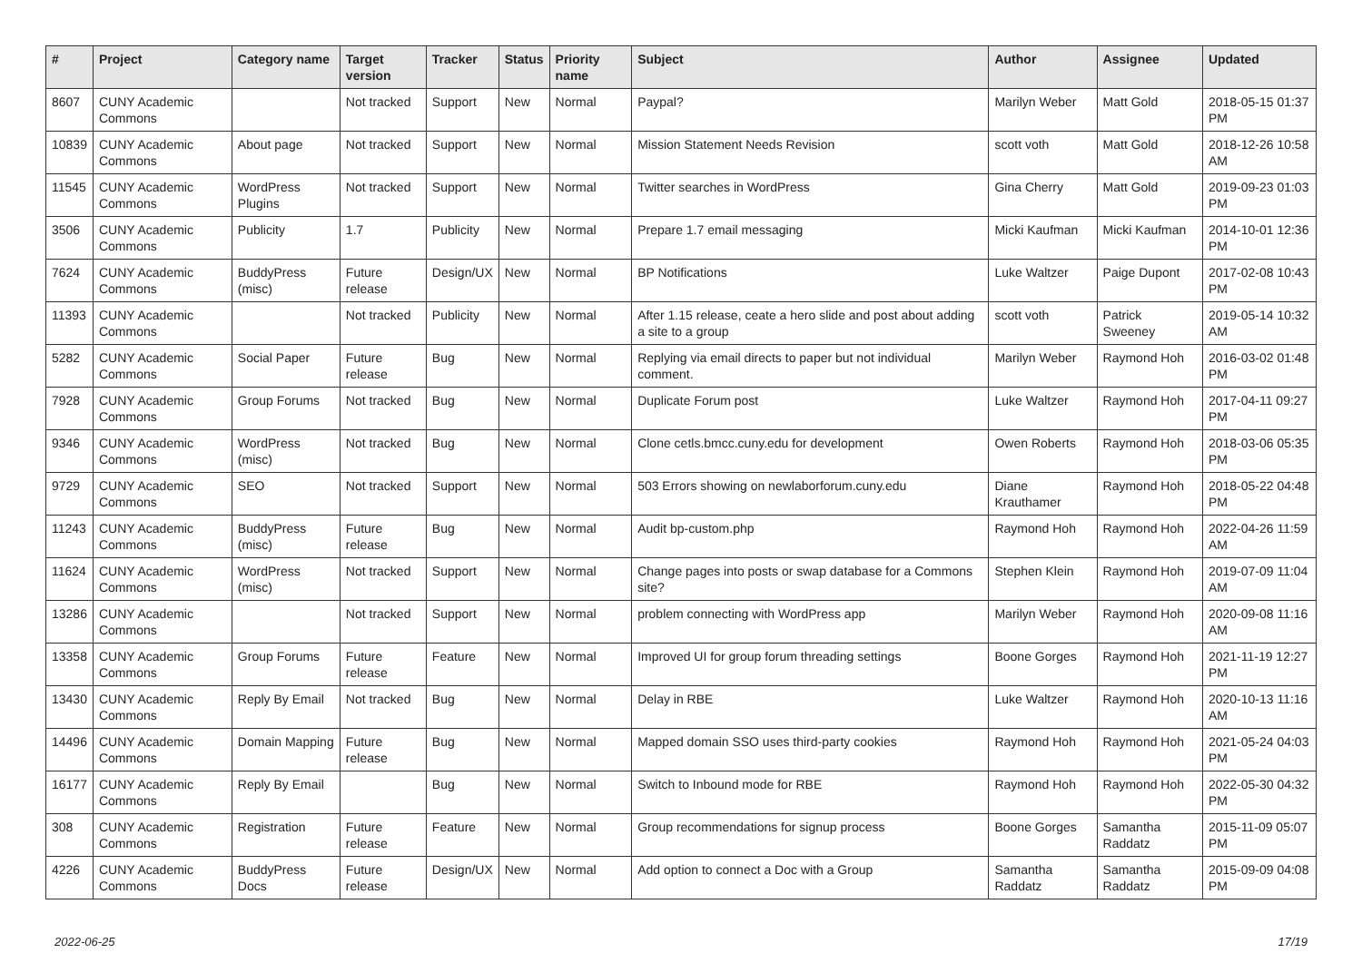| # | Project | Category name | Target version | Tracker | Status | Priority name | Subject | Author | Assignee | Updated |
| --- | --- | --- | --- | --- | --- | --- | --- | --- | --- | --- |
| 8607 | CUNY Academic Commons | | Not tracked | Support | New | Normal | Paypal? | Marilyn Weber | Matt Gold | 2018-05-15 01:37 PM |
| 10839 | CUNY Academic Commons | About page | Not tracked | Support | New | Normal | Mission Statement Needs Revision | scott voth | Matt Gold | 2018-12-26 10:58 AM |
| 11545 | CUNY Academic Commons | WordPress Plugins | Not tracked | Support | New | Normal | Twitter searches in WordPress | Gina Cherry | Matt Gold | 2019-09-23 01:03 PM |
| 3506 | CUNY Academic Commons | Publicity | 1.7 | Publicity | New | Normal | Prepare 1.7 email messaging | Micki Kaufman | Micki Kaufman | 2014-10-01 12:36 PM |
| 7624 | CUNY Academic Commons | BuddyPress (misc) | Future release | Design/UX | New | Normal | BP Notifications | Luke Waltzer | Paige Dupont | 2017-02-08 10:43 PM |
| 11393 | CUNY Academic Commons | | Not tracked | Publicity | New | Normal | After 1.15 release, ceate a hero slide and post about adding a site to a group | scott voth | Patrick Sweeney | 2019-05-14 10:32 AM |
| 5282 | CUNY Academic Commons | Social Paper | Future release | Bug | New | Normal | Replying via email directs to paper but not individual comment. | Marilyn Weber | Raymond Hoh | 2016-03-02 01:48 PM |
| 7928 | CUNY Academic Commons | Group Forums | Not tracked | Bug | New | Normal | Duplicate Forum post | Luke Waltzer | Raymond Hoh | 2017-04-11 09:27 PM |
| 9346 | CUNY Academic Commons | WordPress (misc) | Not tracked | Bug | New | Normal | Clone cetls.bmcc.cuny.edu for development | Owen Roberts | Raymond Hoh | 2018-03-06 05:35 PM |
| 9729 | CUNY Academic Commons | SEO | Not tracked | Support | New | Normal | 503 Errors showing on newlaborforum.cuny.edu | Diane Krauthamer | Raymond Hoh | 2018-05-22 04:48 PM |
| 11243 | CUNY Academic Commons | BuddyPress (misc) | Future release | Bug | New | Normal | Audit bp-custom.php | Raymond Hoh | Raymond Hoh | 2022-04-26 11:59 AM |
| 11624 | CUNY Academic Commons | WordPress (misc) | Not tracked | Support | New | Normal | Change pages into posts or swap database for a Commons site? | Stephen Klein | Raymond Hoh | 2019-07-09 11:04 AM |
| 13286 | CUNY Academic Commons | | Not tracked | Support | New | Normal | problem connecting with WordPress app | Marilyn Weber | Raymond Hoh | 2020-09-08 11:16 AM |
| 13358 | CUNY Academic Commons | Group Forums | Future release | Feature | New | Normal | Improved UI for group forum threading settings | Boone Gorges | Raymond Hoh | 2021-11-19 12:27 PM |
| 13430 | CUNY Academic Commons | Reply By Email | Not tracked | Bug | New | Normal | Delay in RBE | Luke Waltzer | Raymond Hoh | 2020-10-13 11:16 AM |
| 14496 | CUNY Academic Commons | Domain Mapping | Future release | Bug | New | Normal | Mapped domain SSO uses third-party cookies | Raymond Hoh | Raymond Hoh | 2021-05-24 04:03 PM |
| 16177 | CUNY Academic Commons | Reply By Email | | Bug | New | Normal | Switch to Inbound mode for RBE | Raymond Hoh | Raymond Hoh | 2022-05-30 04:32 PM |
| 308 | CUNY Academic Commons | Registration | Future release | Feature | New | Normal | Group recommendations for signup process | Boone Gorges | Samantha Raddatz | 2015-11-09 05:07 PM |
| 4226 | CUNY Academic Commons | BuddyPress Docs | Future release | Design/UX | New | Normal | Add option to connect a Doc with a Group | Samantha Raddatz | Samantha Raddatz | 2015-09-09 04:08 PM |
2022-06-25 17/19